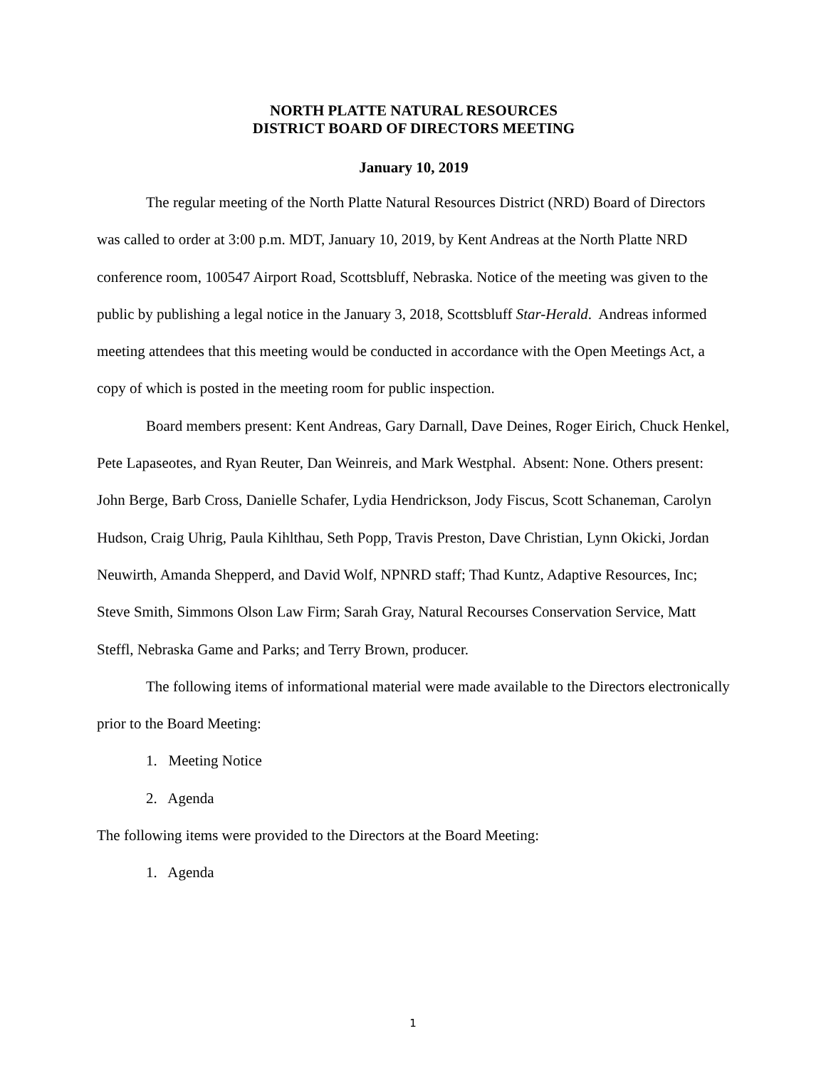NORTH PLATTE NATURAL RESOURCES
DISTRICT BOARD OF DIRECTORS MEETING
January 10, 2019
The regular meeting of the North Platte Natural Resources District (NRD) Board of Directors was called to order at 3:00 p.m. MDT, January 10, 2019, by Kent Andreas at the North Platte NRD conference room, 100547 Airport Road, Scottsbluff, Nebraska. Notice of the meeting was given to the public by publishing a legal notice in the January 3, 2018, Scottsbluff Star-Herald. Andreas informed meeting attendees that this meeting would be conducted in accordance with the Open Meetings Act, a copy of which is posted in the meeting room for public inspection.
Board members present: Kent Andreas, Gary Darnall, Dave Deines, Roger Eirich, Chuck Henkel, Pete Lapaseotes, and Ryan Reuter, Dan Weinreis, and Mark Westphal. Absent: None. Others present: John Berge, Barb Cross, Danielle Schafer, Lydia Hendrickson, Jody Fiscus, Scott Schaneman, Carolyn Hudson, Craig Uhrig, Paula Kihlthau, Seth Popp, Travis Preston, Dave Christian, Lynn Okicki, Jordan Neuwirth, Amanda Shepperd, and David Wolf, NPNRD staff; Thad Kuntz, Adaptive Resources, Inc; Steve Smith, Simmons Olson Law Firm; Sarah Gray, Natural Recourses Conservation Service, Matt Steffl, Nebraska Game and Parks; and Terry Brown, producer.
The following items of informational material were made available to the Directors electronically prior to the Board Meeting:
1. Meeting Notice
2. Agenda
The following items were provided to the Directors at the Board Meeting:
1. Agenda
1